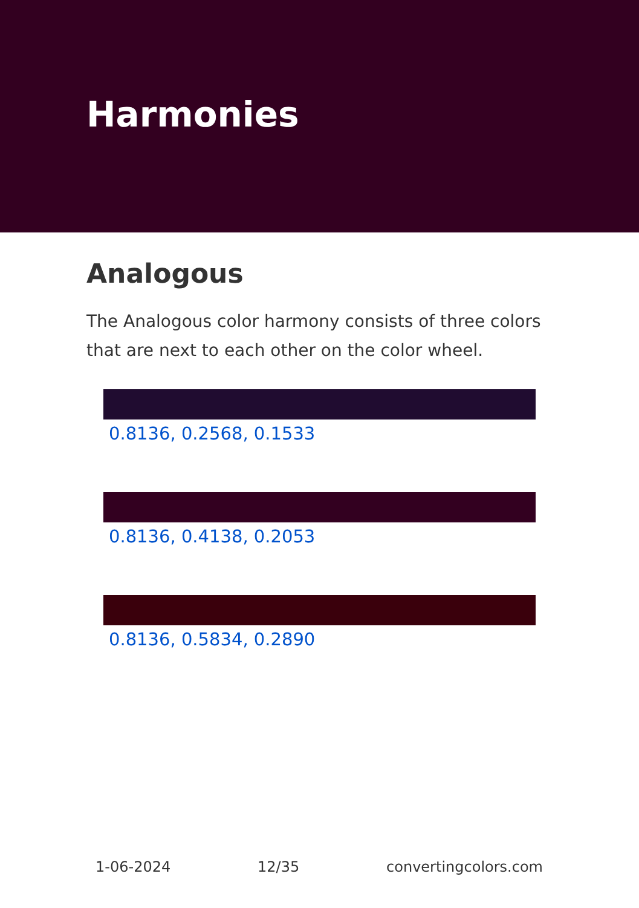Harmonies
Analogous
The Analogous color harmony consists of three colors that are next to each other on the color wheel.
0.8136, 0.2568, 0.1533
0.8136, 0.4138, 0.2053
0.8136, 0.5834, 0.2890
1-06-2024 12/35 convertingcolors.com